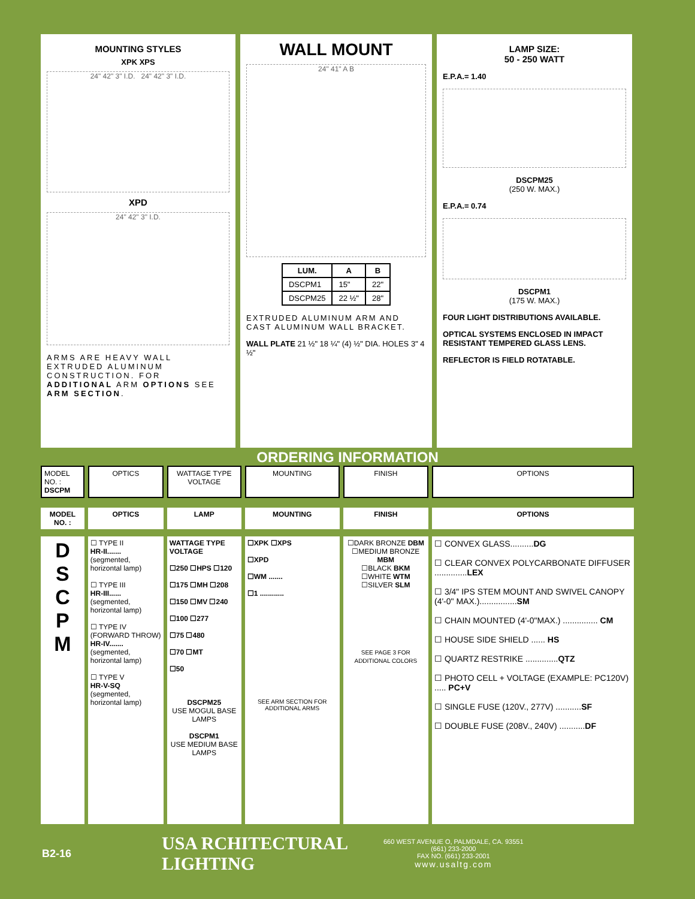MOUNTING STYLES
XPK XPS
24" 42" 3" I.D. 24" 42" 3" I.D.
XPD
24" 42" 3" I.D.
ARMS ARE HEAVY WALL EXTRUDED ALUMINUM CONSTRUCTION. FOR ADDITIONAL ARM OPTIONS SEE ARM SECTION.
WALL MOUNT
24" 41" A B
| LUM. | A | B |
| --- | --- | --- |
| DSCPM1 | 15" | 22" |
| DSCPM25 | 22 ½" | 28" |
EXTRUDED ALUMINUM ARM AND CAST ALUMINUM WALL BRACKET.
WALL PLATE 21 ½" 18 ¼" (4) ½" DIA. HOLES 3" 4 ½"
LAMP SIZE:
50 - 250 WATT
E.P.A.= 1.40
DSCPM25
(250 W. MAX.)
E.P.A.= 0.74
DSCPM1
(175 W. MAX.)
FOUR LIGHT DISTRIBUTIONS AVAILABLE.
OPTICAL SYSTEMS ENCLOSED IN IMPACT RESISTANT TEMPERED GLASS LENS.
REFLECTOR IS FIELD ROTATABLE.
ORDERING INFORMATION
| MODEL NO. : DSCPM | OPTICS | WATTAGE TYPE VOLTAGE | MOUNTING | FINISH | OPTIONS |
| MODEL NO. : | OPTICS | LAMP | MOUNTING | FINISH | OPTIONS |
| D S C P M | ☐ TYPE II HR-II....... (segmented, horizontal lamp) ☐ TYPE III HR-III...... (segmented, horizontal lamp) ☐ TYPE IV (FORWARD THROW) HR-IV....... (segmented, horizontal lamp) ☐ TYPE V HR-V-SQ (segmented, horizontal lamp) | WATTAGE TYPE VOLTAGE ☐250 ☐HPS ☐120 ☐175 ☐MH ☐208 ☐150 ☐MV ☐240 ☐100 ☐277 ☐75 ☐480 ☐70 ☐MT ☐50 DSCPM25 USE MOGUL BASE LAMPS DSCPM1 USE MEDIUM BASE LAMPS | ☐XPK ☐XPS ☐XPD ☐WM ....... ☐1 ............ SEE ARM SECTION FOR ADDITIONAL ARMS | ☐DARK BRONZE DBM ☐MEDIUM BRONZE MBM ☐BLACK BKM ☐WHITE WTM ☐SILVER SLM SEE PAGE 3 FOR ADDITIONAL COLORS | ☐ CONVEX GLASS.......... DG ☐ CLEAR CONVEX POLYCARBONATE DIFFUSER .............. LEX ☐ 3/4" IPS STEM MOUNT AND SWIVEL CANOPY (4'-0" MAX.)................ SM ☐ CHAIN MOUNTED (4'-0"MAX.) ............... CM ☐ HOUSE SIDE SHIELD ...... HS ☐ QUARTZ RESTRIKE .............. QTZ ☐ PHOTO CELL + VOLTAGE (EXAMPLE: PC120V) ..... PC+V ☐ SINGLE FUSE (120V., 277V) ........... SF ☐ DOUBLE FUSE (208V., 240V) ........... DF |
B2-16
USA RCHITECTURAL LIGHTING
660 WEST AVENUE O, PALMDALE, CA. 93551
(661) 233-2000
FAX NO. (661) 233-2001
www.usaltg.com